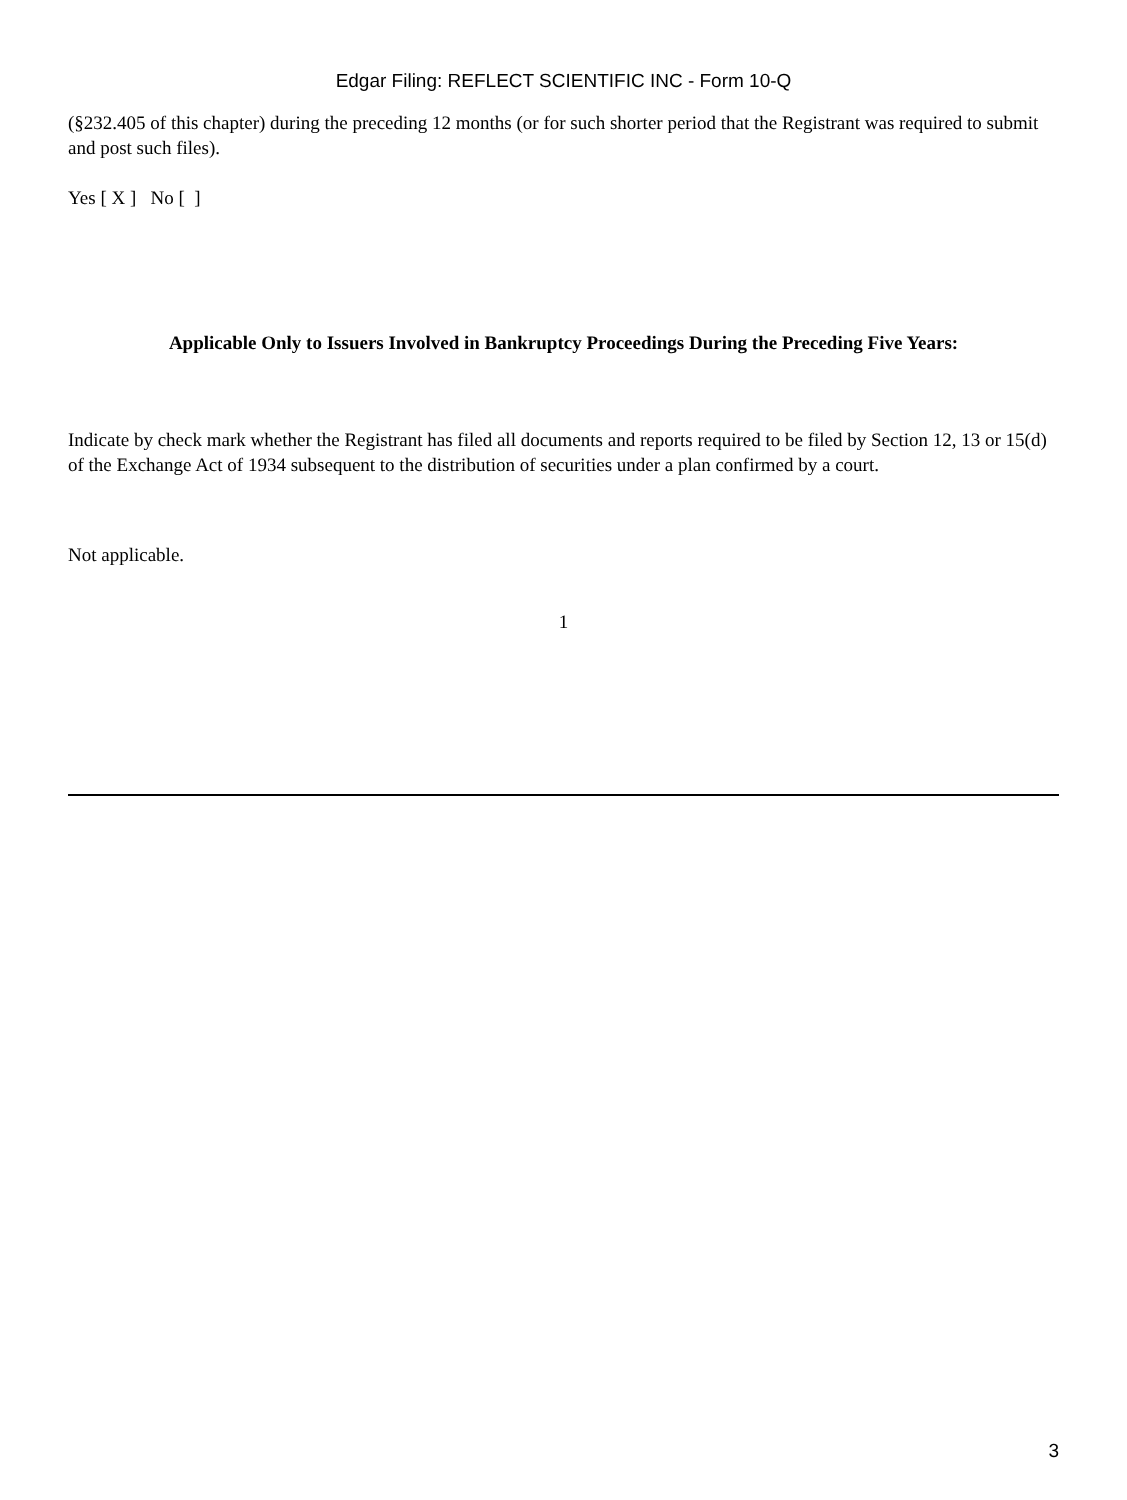Edgar Filing: REFLECT SCIENTIFIC INC - Form 10-Q
(§232.405 of this chapter) during the preceding 12 months (or for such shorter period that the Registrant was required to submit and post such files).
Yes [ X ] No [ ]
Applicable Only to Issuers Involved in Bankruptcy Proceedings During the Preceding Five Years:
Indicate by check mark whether the Registrant has filed all documents and reports required to be filed by Section 12, 13 or 15(d) of the Exchange Act of 1934 subsequent to the distribution of securities under a plan confirmed by a court.
Not applicable.
1
3